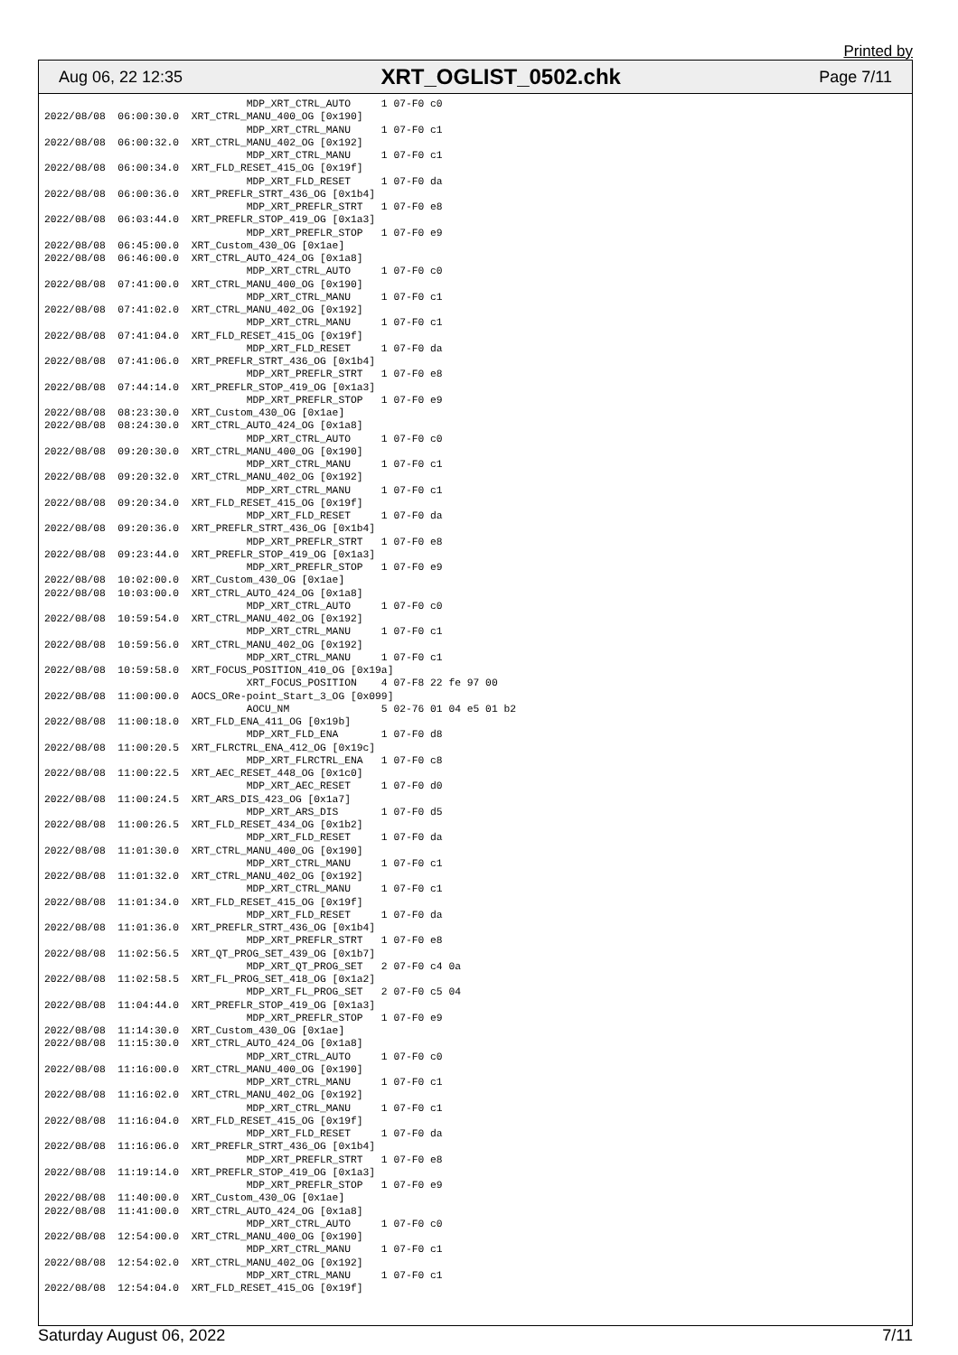Printed by
Aug 06, 22 12:35 XRT_OGLIST_0502.chk Page 7/11
                                 MDP_XRT_CTRL_AUTO     1 07-F0 c0
2022/08/08  06:00:30.0  XRT_CTRL_MANU_400_OG [0x190]
                                 MDP_XRT_CTRL_MANU     1 07-F0 c1
2022/08/08  06:00:32.0  XRT_CTRL_MANU_402_OG [0x192]
                                 MDP_XRT_CTRL_MANU     1 07-F0 c1
2022/08/08  06:00:34.0  XRT_FLD_RESET_415_OG [0x19f]
                                 MDP_XRT_FLD_RESET     1 07-F0 da
2022/08/08  06:00:36.0  XRT_PREFLR_STRT_436_OG [0x1b4]
                                 MDP_XRT_PREFLR_STRT   1 07-F0 e8
2022/08/08  06:03:44.0  XRT_PREFLR_STOP_419_OG [0x1a3]
                                 MDP_XRT_PREFLR_STOP   1 07-F0 e9
2022/08/08  06:45:00.0  XRT_Custom_430_OG [0x1ae]
2022/08/08  06:46:00.0  XRT_CTRL_AUTO_424_OG [0x1a8]
                                 MDP_XRT_CTRL_AUTO     1 07-F0 c0
2022/08/08  07:41:00.0  XRT_CTRL_MANU_400_OG [0x190]
                                 MDP_XRT_CTRL_MANU     1 07-F0 c1
2022/08/08  07:41:02.0  XRT_CTRL_MANU_402_OG [0x192]
                                 MDP_XRT_CTRL_MANU     1 07-F0 c1
2022/08/08  07:41:04.0  XRT_FLD_RESET_415_OG [0x19f]
                                 MDP_XRT_FLD_RESET     1 07-F0 da
2022/08/08  07:41:06.0  XRT_PREFLR_STRT_436_OG [0x1b4]
                                 MDP_XRT_PREFLR_STRT   1 07-F0 e8
2022/08/08  07:44:14.0  XRT_PREFLR_STOP_419_OG [0x1a3]
                                 MDP_XRT_PREFLR_STOP   1 07-F0 e9
2022/08/08  08:23:30.0  XRT_Custom_430_OG [0x1ae]
2022/08/08  08:24:30.0  XRT_CTRL_AUTO_424_OG [0x1a8]
                                 MDP_XRT_CTRL_AUTO     1 07-F0 c0
2022/08/08  09:20:30.0  XRT_CTRL_MANU_400_OG [0x190]
                                 MDP_XRT_CTRL_MANU     1 07-F0 c1
2022/08/08  09:20:32.0  XRT_CTRL_MANU_402_OG [0x192]
                                 MDP_XRT_CTRL_MANU     1 07-F0 c1
2022/08/08  09:20:34.0  XRT_FLD_RESET_415_OG [0x19f]
                                 MDP_XRT_FLD_RESET     1 07-F0 da
2022/08/08  09:20:36.0  XRT_PREFLR_STRT_436_OG [0x1b4]
                                 MDP_XRT_PREFLR_STRT   1 07-F0 e8
2022/08/08  09:23:44.0  XRT_PREFLR_STOP_419_OG [0x1a3]
                                 MDP_XRT_PREFLR_STOP   1 07-F0 e9
2022/08/08  10:02:00.0  XRT_Custom_430_OG [0x1ae]
2022/08/08  10:03:00.0  XRT_CTRL_AUTO_424_OG [0x1a8]
                                 MDP_XRT_CTRL_AUTO     1 07-F0 c0
2022/08/08  10:59:54.0  XRT_CTRL_MANU_402_OG [0x192]
                                 MDP_XRT_CTRL_MANU     1 07-F0 c1
2022/08/08  10:59:56.0  XRT_CTRL_MANU_402_OG [0x192]
                                 MDP_XRT_CTRL_MANU     1 07-F0 c1
2022/08/08  10:59:58.0  XRT_FOCUS_POSITION_410_OG [0x19a]
                                 XRT_FOCUS_POSITION    4 07-F8 22 fe 97 00
2022/08/08  11:00:00.0  AOCS_ORe-point_Start_3_OG [0x099]
                                 AOCU_NM               5 02-76 01 04 e5 01 b2
2022/08/08  11:00:18.0  XRT_FLD_ENA_411_OG [0x19b]
                                 MDP_XRT_FLD_ENA       1 07-F0 d8
2022/08/08  11:00:20.5  XRT_FLRCTRL_ENA_412_OG [0x19c]
                                 MDP_XRT_FLRCTRL_ENA   1 07-F0 c8
2022/08/08  11:00:22.5  XRT_AEC_RESET_448_OG [0x1c0]
                                 MDP_XRT_AEC_RESET     1 07-F0 d0
2022/08/08  11:00:24.5  XRT_ARS_DIS_423_OG [0x1a7]
                                 MDP_XRT_ARS_DIS       1 07-F0 d5
2022/08/08  11:00:26.5  XRT_FLD_RESET_434_OG [0x1b2]
                                 MDP_XRT_FLD_RESET     1 07-F0 da
2022/08/08  11:01:30.0  XRT_CTRL_MANU_400_OG [0x190]
                                 MDP_XRT_CTRL_MANU     1 07-F0 c1
2022/08/08  11:01:32.0  XRT_CTRL_MANU_402_OG [0x192]
                                 MDP_XRT_CTRL_MANU     1 07-F0 c1
2022/08/08  11:01:34.0  XRT_FLD_RESET_415_OG [0x19f]
                                 MDP_XRT_FLD_RESET     1 07-F0 da
2022/08/08  11:01:36.0  XRT_PREFLR_STRT_436_OG [0x1b4]
                                 MDP_XRT_PREFLR_STRT   1 07-F0 e8
2022/08/08  11:02:56.5  XRT_QT_PROG_SET_439_OG [0x1b7]
                                 MDP_XRT_QT_PROG_SET   2 07-F0 c4 0a
2022/08/08  11:02:58.5  XRT_FL_PROG_SET_418_OG [0x1a2]
                                 MDP_XRT_FL_PROG_SET   2 07-F0 c5 04
2022/08/08  11:04:44.0  XRT_PREFLR_STOP_419_OG [0x1a3]
                                 MDP_XRT_PREFLR_STOP   1 07-F0 e9
2022/08/08  11:14:30.0  XRT_Custom_430_OG [0x1ae]
2022/08/08  11:15:30.0  XRT_CTRL_AUTO_424_OG [0x1a8]
                                 MDP_XRT_CTRL_AUTO     1 07-F0 c0
2022/08/08  11:16:00.0  XRT_CTRL_MANU_400_OG [0x190]
                                 MDP_XRT_CTRL_MANU     1 07-F0 c1
2022/08/08  11:16:02.0  XRT_CTRL_MANU_402_OG [0x192]
                                 MDP_XRT_CTRL_MANU     1 07-F0 c1
2022/08/08  11:16:04.0  XRT_FLD_RESET_415_OG [0x19f]
                                 MDP_XRT_FLD_RESET     1 07-F0 da
2022/08/08  11:16:06.0  XRT_PREFLR_STRT_436_OG [0x1b4]
                                 MDP_XRT_PREFLR_STRT   1 07-F0 e8
2022/08/08  11:19:14.0  XRT_PREFLR_STOP_419_OG [0x1a3]
                                 MDP_XRT_PREFLR_STOP   1 07-F0 e9
2022/08/08  11:40:00.0  XRT_Custom_430_OG [0x1ae]
2022/08/08  11:41:00.0  XRT_CTRL_AUTO_424_OG [0x1a8]
                                 MDP_XRT_CTRL_AUTO     1 07-F0 c0
2022/08/08  12:54:00.0  XRT_CTRL_MANU_400_OG [0x190]
                                 MDP_XRT_CTRL_MANU     1 07-F0 c1
2022/08/08  12:54:02.0  XRT_CTRL_MANU_402_OG [0x192]
                                 MDP_XRT_CTRL_MANU     1 07-F0 c1
2022/08/08  12:54:04.0  XRT_FLD_RESET_415_OG [0x19f]
Saturday August 06, 2022 7/11